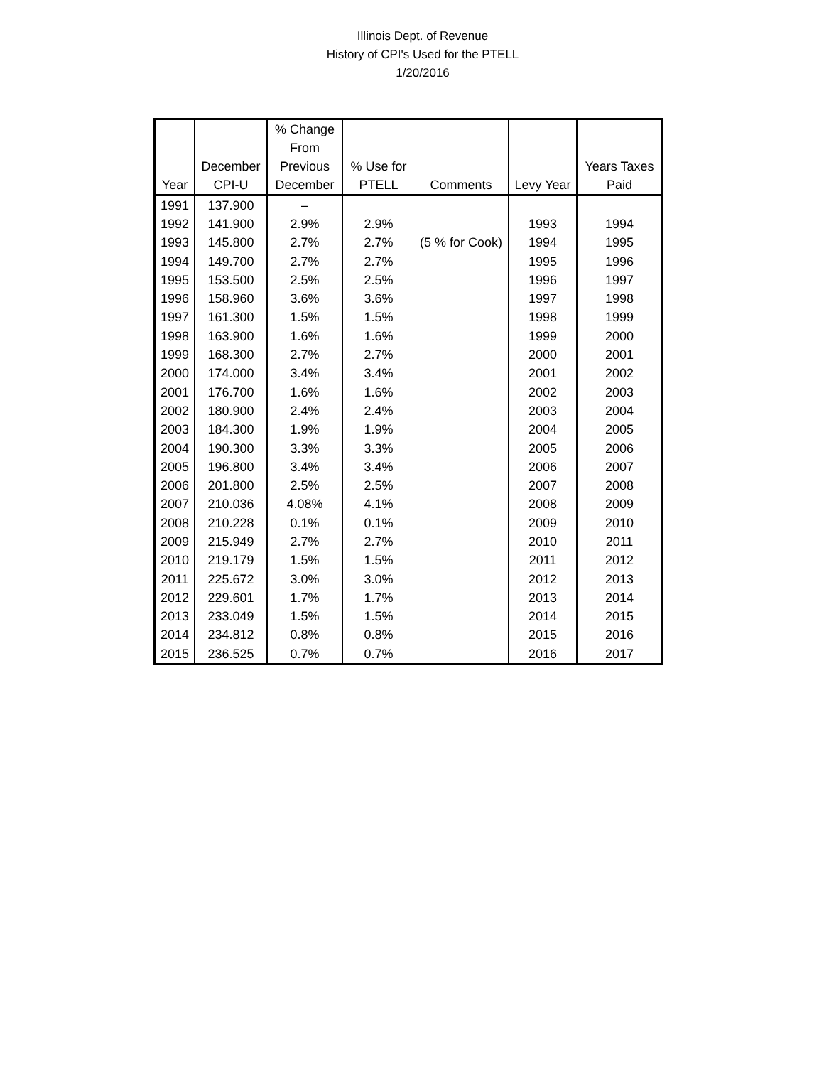Illinois Dept. of Revenue
History of CPI's Used for the PTELL
1/20/2016
| Year | December CPI-U | % Change From Previous December | % Use for PTELL | Comments | Levy Year | Years Taxes Paid |
| --- | --- | --- | --- | --- | --- | --- |
| 1991 | 137.900 | – | | | | |
| 1992 | 141.900 | 2.9% | 2.9% | | 1993 | 1994 |
| 1993 | 145.800 | 2.7% | 2.7% | (5 % for Cook) | 1994 | 1995 |
| 1994 | 149.700 | 2.7% | 2.7% | | 1995 | 1996 |
| 1995 | 153.500 | 2.5% | 2.5% | | 1996 | 1997 |
| 1996 | 158.960 | 3.6% | 3.6% | | 1997 | 1998 |
| 1997 | 161.300 | 1.5% | 1.5% | | 1998 | 1999 |
| 1998 | 163.900 | 1.6% | 1.6% | | 1999 | 2000 |
| 1999 | 168.300 | 2.7% | 2.7% | | 2000 | 2001 |
| 2000 | 174.000 | 3.4% | 3.4% | | 2001 | 2002 |
| 2001 | 176.700 | 1.6% | 1.6% | | 2002 | 2003 |
| 2002 | 180.900 | 2.4% | 2.4% | | 2003 | 2004 |
| 2003 | 184.300 | 1.9% | 1.9% | | 2004 | 2005 |
| 2004 | 190.300 | 3.3% | 3.3% | | 2005 | 2006 |
| 2005 | 196.800 | 3.4% | 3.4% | | 2006 | 2007 |
| 2006 | 201.800 | 2.5% | 2.5% | | 2007 | 2008 |
| 2007 | 210.036 | 4.08% | 4.1% | | 2008 | 2009 |
| 2008 | 210.228 | 0.1% | 0.1% | | 2009 | 2010 |
| 2009 | 215.949 | 2.7% | 2.7% | | 2010 | 2011 |
| 2010 | 219.179 | 1.5% | 1.5% | | 2011 | 2012 |
| 2011 | 225.672 | 3.0% | 3.0% | | 2012 | 2013 |
| 2012 | 229.601 | 1.7% | 1.7% | | 2013 | 2014 |
| 2013 | 233.049 | 1.5% | 1.5% | | 2014 | 2015 |
| 2014 | 234.812 | 0.8% | 0.8% | | 2015 | 2016 |
| 2015 | 236.525 | 0.7% | 0.7% | | 2016 | 2017 |